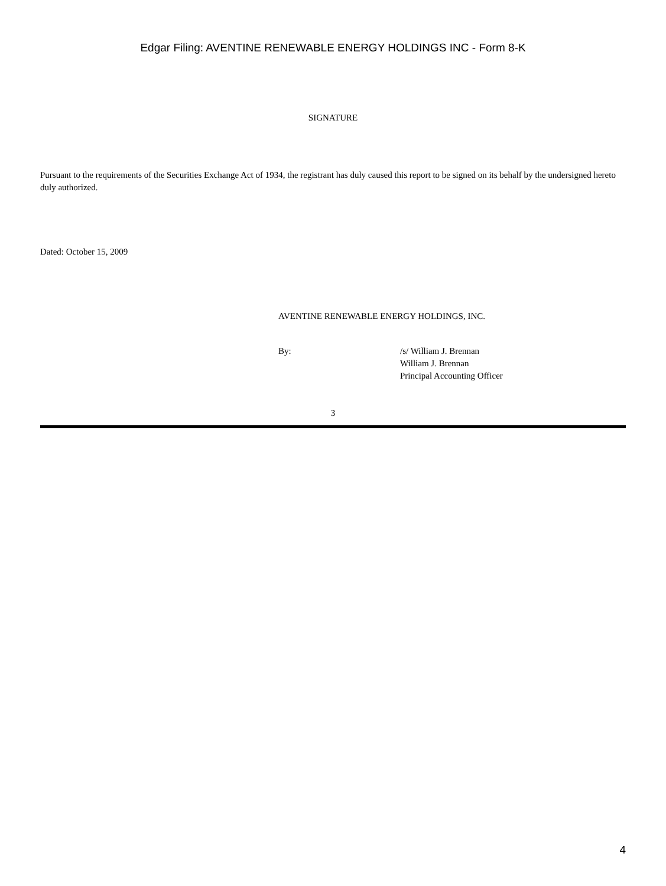Edgar Filing: AVENTINE RENEWABLE ENERGY HOLDINGS INC - Form 8-K
SIGNATURE
Pursuant to the requirements of the Securities Exchange Act of 1934, the registrant has duly caused this report to be signed on its behalf by the undersigned hereto duly authorized.
Dated: October 15, 2009
AVENTINE RENEWABLE ENERGY HOLDINGS, INC.
| By: | /s/ William J. Brennan William J. Brennan Principal Accounting Officer |
3
4